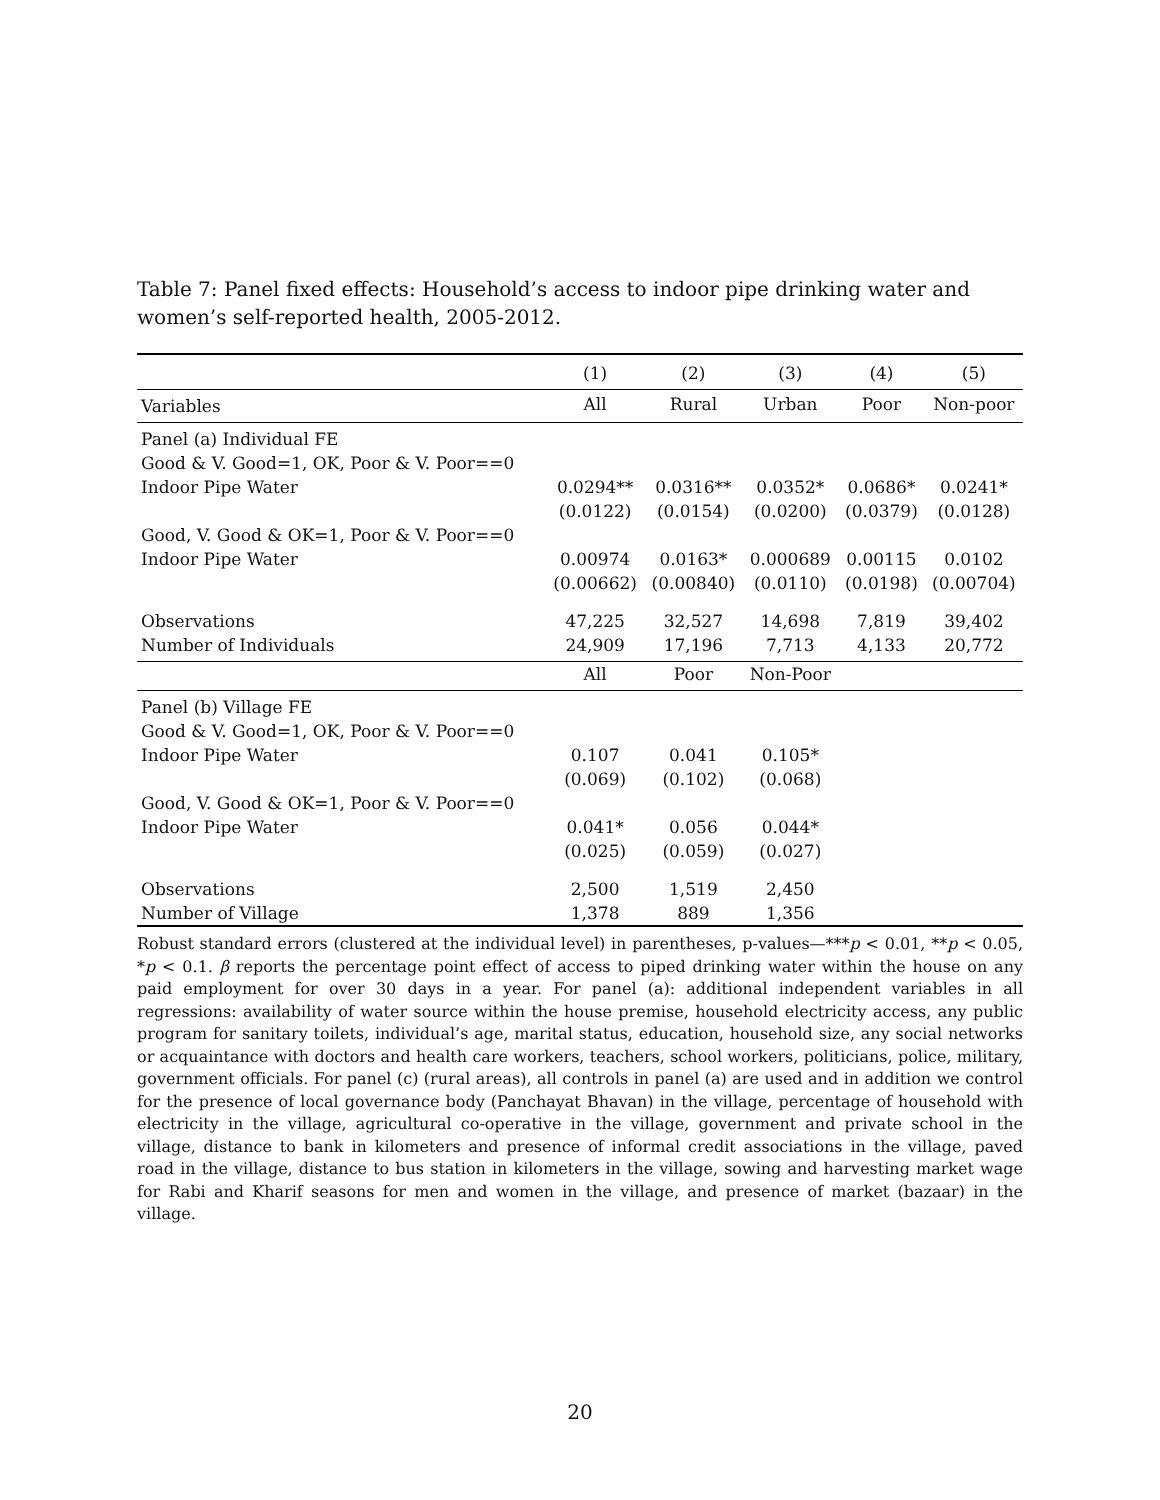Table 7: Panel fixed effects: Household’s access to indoor pipe drinking water and women’s self-reported health, 2005-2012.
| | (1) | (2) | (3) | (4) | (5) |
| --- | --- | --- | --- | --- | --- |
| Variables | All | Rural | Urban | Poor | Non-poor |
| Panel (a) Individual FE | | | | | |
| Good & V. Good=1, OK, Poor & V. Poor==0 | | | | | |
| Indoor Pipe Water | 0.0294** | 0.0316** | 0.0352* | 0.0686* | 0.0241* |
| | (0.0122) | (0.0154) | (0.0200) | (0.0379) | (0.0128) |
| Good, V. Good & OK=1, Poor & V. Poor==0 | | | | | |
| Indoor Pipe Water | 0.00974 | 0.0163* | 0.000689 | 0.00115 | 0.0102 |
| | (0.00662) | (0.00840) | (0.0110) | (0.0198) | (0.00704) |
| Observations | 47,225 | 32,527 | 14,698 | 7,819 | 39,402 |
| Number of Individuals | 24,909 | 17,196 | 7,713 | 4,133 | 20,772 |
| | All | Poor | Non-Poor | | |
| Panel (b) Village FE | | | | | |
| Good & V. Good=1, OK, Poor & V. Poor==0 | | | | | |
| Indoor Pipe Water | 0.107 | 0.041 | 0.105* | | |
| | (0.069) | (0.102) | (0.068) | | |
| Good, V. Good & OK=1, Poor & V. Poor==0 | | | | | |
| Indoor Pipe Water | 0.041* | 0.056 | 0.044* | | |
| | (0.025) | (0.059) | (0.027) | | |
| Observations | 2,500 | 1,519 | 2,450 | | |
| Number of Village | 1,378 | 889 | 1,356 | | |
Robust standard errors (clustered at the individual level) in parentheses, p-values—***p < 0.01, **p < 0.05, *p < 0.1. β reports the percentage point effect of access to piped drinking water within the house on any paid employment for over 30 days in a year. For panel (a): additional independent variables in all regressions: availability of water source within the house premise, household electricity access, any public program for sanitary toilets, individual’s age, marital status, education, household size, any social networks or acquaintance with doctors and health care workers, teachers, school workers, politicians, police, military, government officials. For panel (c) (rural areas), all controls in panel (a) are used and in addition we control for the presence of local governance body (Panchayat Bhavan) in the village, percentage of household with electricity in the village, agricultural co-operative in the village, government and private school in the village, distance to bank in kilometers and presence of informal credit associations in the village, paved road in the village, distance to bus station in kilometers in the village, sowing and harvesting market wage for Rabi and Kharif seasons for men and women in the village, and presence of market (bazaar) in the village.
20